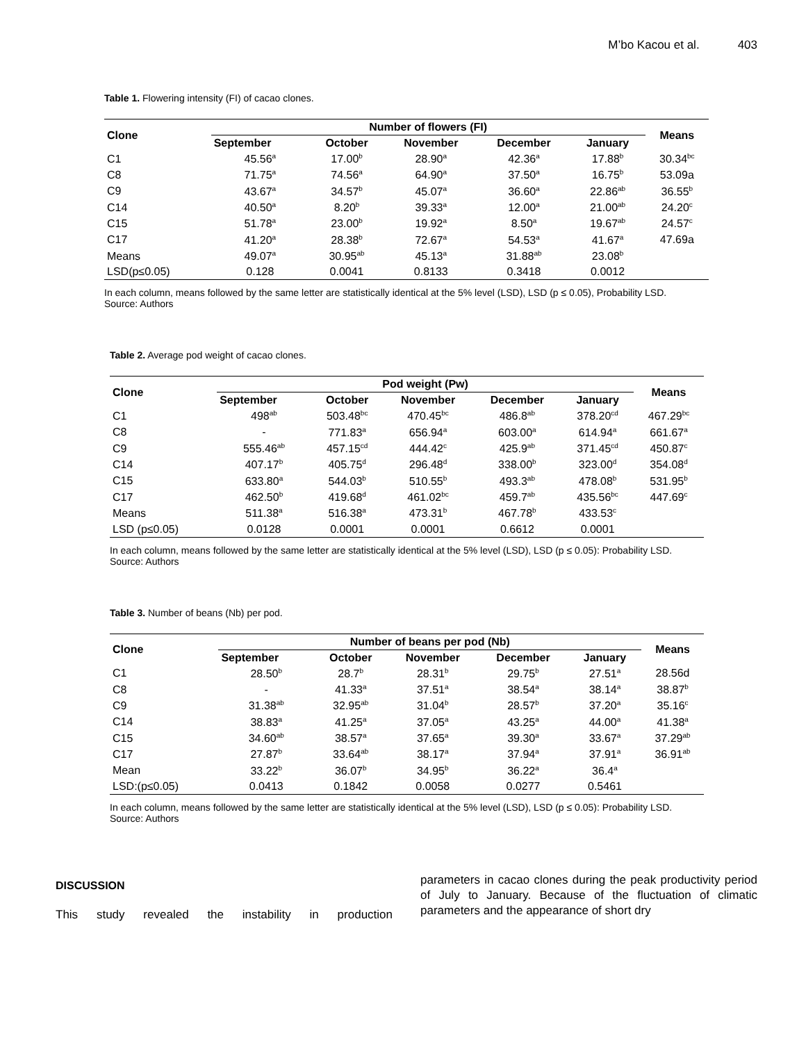M’bo Kacou et al. 403
Table 1. Flowering intensity (FI) of cacao clones.
| Clone | Number of flowers (FI) | | | | | Means |
| --- | --- | --- | --- | --- | --- | --- |
| | September | October | November | December | January | |
| C1 | 45.56<sup>a</sup> | 17.00<sup>b</sup> | 28.90<sup>a</sup> | 42.36<sup>a</sup> | 17.88<sup>b</sup> | 30.34<sup>bc</sup> |
| C8 | 71.75<sup>a</sup> | 74.56<sup>a</sup> | 64.90<sup>a</sup> | 37.50<sup>a</sup> | 16.75<sup>b</sup> | 53.09a |
| C9 | 43.67<sup>a</sup> | 34.57<sup>b</sup> | 45.07<sup>a</sup> | 36.60<sup>a</sup> | 22.86<sup>ab</sup> | 36.55<sup>b</sup> |
| C14 | 40.50<sup>a</sup> | 8.20<sup>b</sup> | 39.33<sup>a</sup> | 12.00<sup>a</sup> | 21.00<sup>ab</sup> | 24.20<sup>c</sup> |
| C15 | 51.78<sup>a</sup> | 23.00<sup>b</sup> | 19.92<sup>a</sup> | 8.50<sup>a</sup> | 19.67<sup>ab</sup> | 24.57<sup>c</sup> |
| C17 | 41.20<sup>a</sup> | 28.38<sup>b</sup> | 72.67<sup>a</sup> | 54.53<sup>a</sup> | 41.67<sup>a</sup> | 47.69a |
| Means | 49.07<sup>a</sup> | 30.95<sup>ab</sup> | 45.13<sup>a</sup> | 31.88<sup>ab</sup> | 23.08<sup>b</sup> | |
| LSD(p≤0.05) | 0.128 | 0.0041 | 0.8133 | 0.3418 | 0.0012 | |
In each column, means followed by the same letter are statistically identical at the 5% level (LSD), LSD (p ≤ 0.05), Probability LSD.
Source: Authors
Table 2. Average pod weight of cacao clones.
| Clone | Pod weight (Pw) | | | | | Means |
| --- | --- | --- | --- | --- | --- | --- |
| | September | October | November | December | January | |
| C1 | 498<sup>ab</sup> | 503.48<sup>bc</sup> | 470.45<sup>bc</sup> | 486.8<sup>ab</sup> | 378.20<sup>cd</sup> | 467.29<sup>bc</sup> |
| C8 | - | 771.83<sup>a</sup> | 656.94<sup>a</sup> | 603.00<sup>a</sup> | 614.94<sup>a</sup> | 661.67<sup>a</sup> |
| C9 | 555.46<sup>ab</sup> | 457.15<sup>cd</sup> | 444.42<sup>c</sup> | 425.9<sup>ab</sup> | 371.45<sup>cd</sup> | 450.87<sup>c</sup> |
| C14 | 407.17<sup>b</sup> | 405.75<sup>d</sup> | 296.48<sup>d</sup> | 338.00<sup>b</sup> | 323.00<sup>d</sup> | 354.08<sup>d</sup> |
| C15 | 633.80<sup>a</sup> | 544.03<sup>b</sup> | 510.55<sup>b</sup> | 493.3<sup>ab</sup> | 478.08<sup>b</sup> | 531.95<sup>b</sup> |
| C17 | 462.50<sup>b</sup> | 419.68<sup>d</sup> | 461.02<sup>bc</sup> | 459.7<sup>ab</sup> | 435.56<sup>bc</sup> | 447.69<sup>c</sup> |
| Means | 511.38<sup>a</sup> | 516.38<sup>a</sup> | 473.31<sup>b</sup> | 467.78<sup>b</sup> | 433.53<sup>c</sup> | |
| LSD (p≤0.05) | 0.0128 | 0.0001 | 0.0001 | 0.6612 | 0.0001 | |
In each column, means followed by the same letter are statistically identical at the 5% level (LSD), LSD (p ≤ 0.05): Probability LSD.
Source: Authors
Table 3. Number of beans (Nb) per pod.
| Clone | Number of beans per pod (Nb) | | | | | Means |
| --- | --- | --- | --- | --- | --- | --- |
| | September | October | November | December | January | |
| C1 | 28.50<sup>b</sup> | 28.7<sup>b</sup> | 28.31<sup>b</sup> | 29.75<sup>b</sup> | 27.51<sup>a</sup> | 28.56d |
| C8 | - | 41.33<sup>a</sup> | 37.51<sup>a</sup> | 38.54<sup>a</sup> | 38.14<sup>a</sup> | 38.87<sup>b</sup> |
| C9 | 31.38<sup>ab</sup> | 32.95<sup>ab</sup> | 31.04<sup>b</sup> | 28.57<sup>b</sup> | 37.20<sup>a</sup> | 35.16<sup>c</sup> |
| C14 | 38.83<sup>a</sup> | 41.25<sup>a</sup> | 37.05<sup>a</sup> | 43.25<sup>a</sup> | 44.00<sup>a</sup> | 41.38<sup>a</sup> |
| C15 | 34.60<sup>ab</sup> | 38.57<sup>a</sup> | 37.65<sup>a</sup> | 39.30<sup>a</sup> | 33.67<sup>a</sup> | 37.29<sup>ab</sup> |
| C17 | 27.87<sup>b</sup> | 33.64<sup>ab</sup> | 38.17<sup>a</sup> | 37.94<sup>a</sup> | 37.91<sup>a</sup> | 36.91<sup>ab</sup> |
| Mean | 33.22<sup>b</sup> | 36.07<sup>b</sup> | 34.95<sup>b</sup> | 36.22<sup>a</sup> | 36.4<sup>a</sup> | |
| LSD:(p≤0.05) | 0.0413 | 0.1842 | 0.0058 | 0.0277 | 0.5461 | |
In each column, means followed by the same letter are statistically identical at the 5% level (LSD), LSD (p ≤ 0.05): Probability LSD.
Source: Authors
DISCUSSION
This study revealed the instability in production
parameters in cacao clones during the peak productivity period of July to January. Because of the fluctuation of climatic parameters and the appearance of short dry